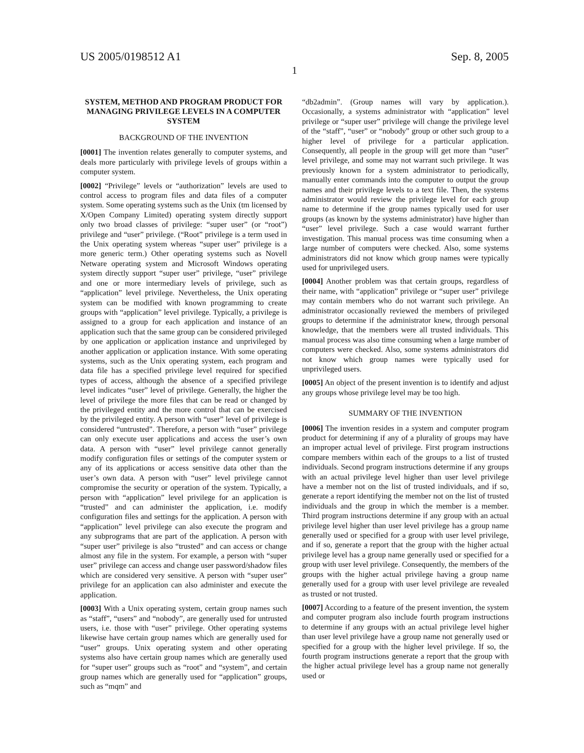US 2005/0198512 A1 Sep. 8, 2005
1
SYSTEM, METHOD AND PROGRAM PRODUCT FOR MANAGING PRIVILEGE LEVELS IN A COMPUTER SYSTEM
BACKGROUND OF THE INVENTION
[0001] The invention relates generally to computer systems, and deals more particularly with privilege levels of groups within a computer system.
[0002] “Privilege” levels or “authorization” levels are used to control access to program files and data files of a computer system. Some operating systems such as the Unix (tm licensed by X/Open Company Limited) operating system directly support only two broad classes of privilege: “super user” (or “root”) privilege and “user” privilege. (“Root” privilege is a term used in the Unix operating system whereas “super user” privilege is a more generic term.) Other operating systems such as Novell Netware operating system and Microsoft Windows operating system directly support “super user” privilege, “user” privilege and one or more intermediary levels of privilege, such as “application” level privilege. Nevertheless, the Unix operating system can be modified with known programming to create groups with “application” level privilege. Typically, a privilege is assigned to a group for each application and instance of an application such that the same group can be considered privileged by one application or application instance and unprivileged by another application or application instance. With some operating systems, such as the Unix operating system, each program and data file has a specified privilege level required for specified types of access, although the absence of a specified privilege level indicates “user” level of privilege. Generally, the higher the level of privilege the more files that can be read or changed by the privileged entity and the more control that can be exercised by the privileged entity. A person with “user” level of privilege is considered “untrusted”. Therefore, a person with “user” privilege can only execute user applications and access the user’s own data. A person with “user” level privilege cannot generally modify configuration files or settings of the computer system or any of its applications or access sensitive data other than the user’s own data. A person with “user” level privilege cannot compromise the security or operation of the system. Typically, a person with “application” level privilege for an application is “trusted” and can administer the application, i.e. modify configuration files and settings for the application. A person with “application” level privilege can also execute the program and any subprograms that are part of the application. A person with “super user” privilege is also “trusted” and can access or change almost any file in the system. For example, a person with “super user” privilege can access and change user password/shadow files which are considered very sensitive. A person with “super user” privilege for an application can also administer and execute the application.
[0003] With a Unix operating system, certain group names such as “staff”, “users” and “nobody”, are generally used for untrusted users, i.e. those with “user” privilege. Other operating systems likewise have certain group names which are generally used for “user” groups. Unix operating system and other operating systems also have certain group names which are generally used for “super user” groups such as “root” and “system”, and certain group names which are generally used for “application” groups, such as “mqm” and
“db2admin”. (Group names will vary by application.). Occasionally, a systems administrator with “application” level privilege or “super user” privilege will change the privilege level of the “staff”, “user” or “nobody” group or other such group to a higher level of privilege for a particular application. Consequently, all people in the group will get more than “user” level privilege, and some may not warrant such privilege. It was previously known for a system administrator to periodically, manually enter commands into the computer to output the group names and their privilege levels to a text file. Then, the systems administrator would review the privilege level for each group name to determine if the group names typically used for user groups (as known by the systems administrator) have higher than “user” level privilege. Such a case would warrant further investigation. This manual process was time consuming when a large number of computers were checked. Also, some systems administrators did not know which group names were typically used for unprivileged users.
[0004] Another problem was that certain groups, regardless of their name, with “application” privilege or “super user” privilege may contain members who do not warrant such privilege. An administrator occasionally reviewed the members of privileged groups to determine if the administrator knew, through personal knowledge, that the members were all trusted individuals. This manual process was also time consuming when a large number of computers were checked. Also, some systems administrators did not know which group names were typically used for unprivileged users.
[0005] An object of the present invention is to identify and adjust any groups whose privilege level may be too high.
SUMMARY OF THE INVENTION
[0006] The invention resides in a system and computer program product for determining if any of a plurality of groups may have an improper actual level of privilege. First program instructions compare members within each of the groups to a list of trusted individuals. Second program instructions determine if any groups with an actual privilege level higher than user level privilege have a member not on the list of trusted individuals, and if so, generate a report identifying the member not on the list of trusted individuals and the group in which the member is a member. Third program instructions determine if any group with an actual privilege level higher than user level privilege has a group name generally used or specified for a group with user level privilege, and if so, generate a report that the group with the higher actual privilege level has a group name generally used or specified for a group with user level privilege. Consequently, the members of the groups with the higher actual privilege having a group name generally used for a group with user level privilege are revealed as trusted or not trusted.
[0007] According to a feature of the present invention, the system and computer program also include fourth program instructions to determine if any groups with an actual privilege level higher than user level privilege have a group name not generally used or specified for a group with the higher level privilege. If so, the fourth program instructions generate a report that the group with the higher actual privilege level has a group name not generally used or